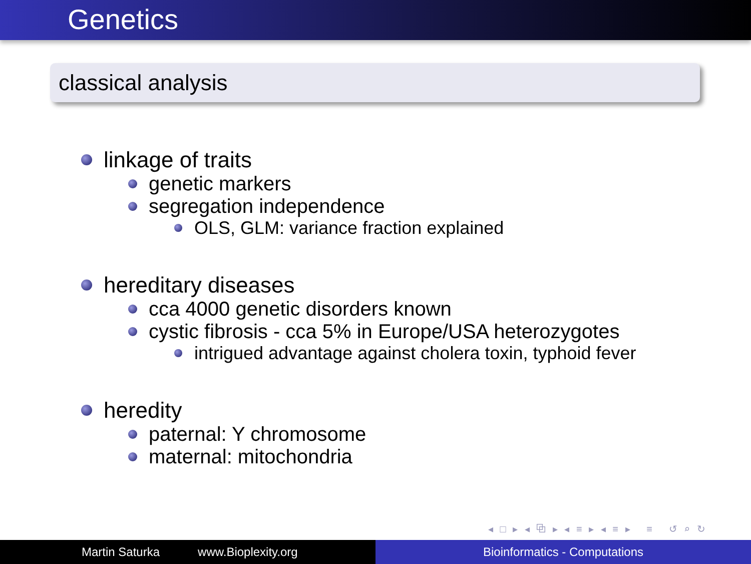Genetics
classical analysis
linkage of traits
genetic markers
segregation independence
OLS, GLM: variance fraction explained
hereditary diseases
cca 4000 genetic disorders known
cystic fibrosis - cca 5% in Europe/USA heterozygotes
intrigued advantage against cholera toxin, typhoid fever
heredity
paternal: Y chromosome
maternal: mitochondria
◂ □ ▸ ◂ ⧉ ▸ ◂ ≡ ▸ ◂ ≡ ▸ ≡ ↺ ⌕ ↻
Martin Saturka www.Bioplexity.org Bioinformatics - Computations